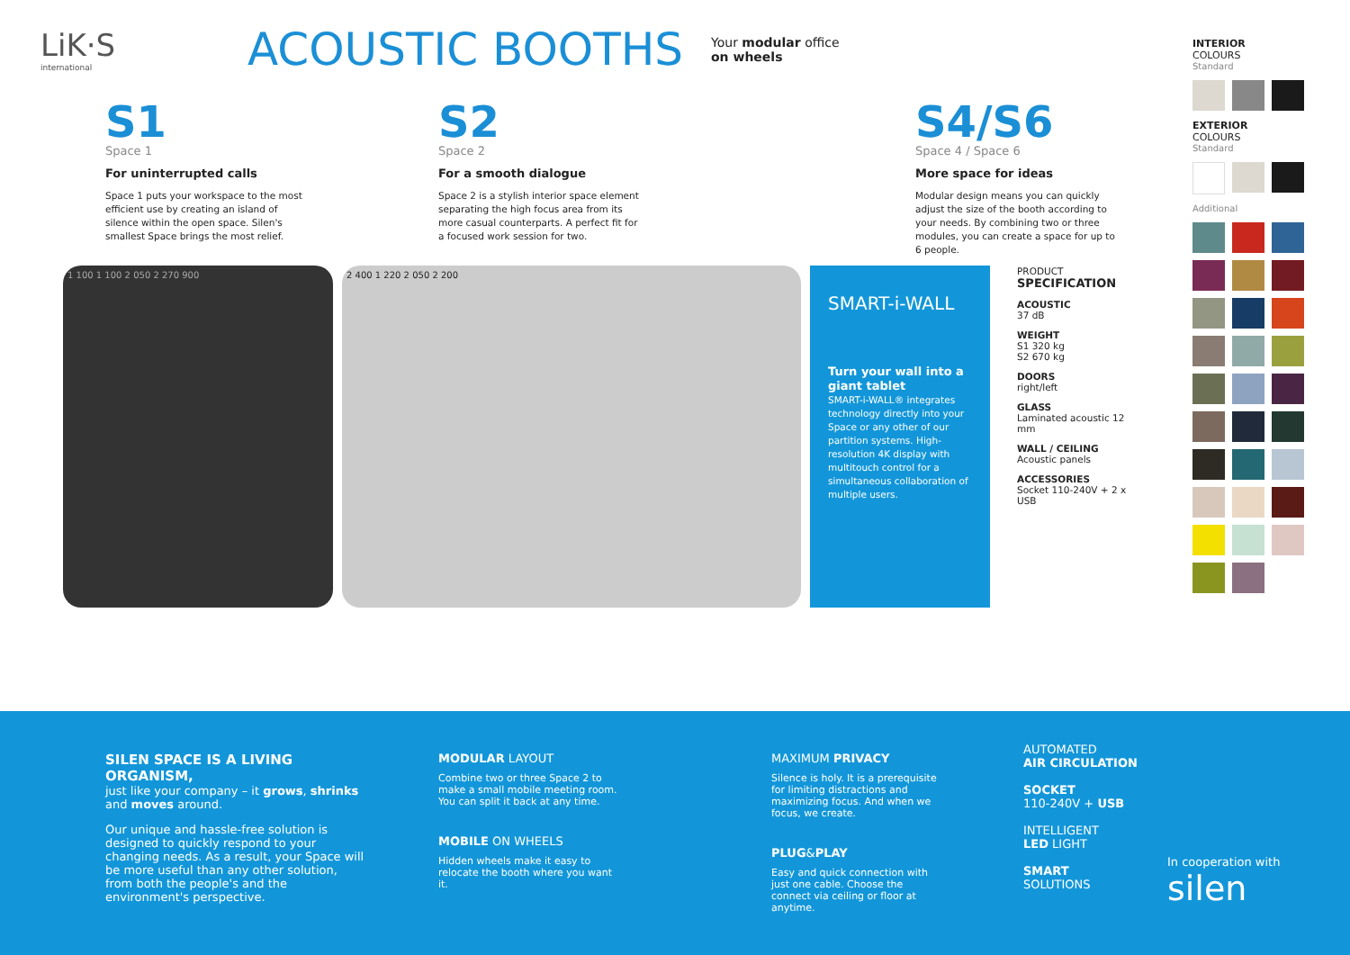LiK·S
international
ACOUSTIC BOOTHS
Your modular office
on wheels
S1
Space 1
For uninterrupted calls
Space 1 puts your workspace to the most efficient use by creating an island of silence within the open space. Silen's smallest Space brings the most relief.
S2
Space 2
For a smooth dialogue
Space 2 is a stylish interior space element separating the high focus area from its more casual counterparts. A perfect fit for a focused work session for two.
S4/S6
Space 4 / Space 6
More space for ideas
Modular design means you can quickly adjust the size of the booth according to your needs. By combining two or three modules, you can create a space for up to 6 people.
1 100 1 100 2 050 2 270 900 2 400 1 220 2 050 2 200
SMART-i-WALL
Turn your wall into a giant tablet
SMART-i-WALL® integrates technology directly into your Space or any other of our partition systems. High-resolution 4K display with multitouch control for a simultaneous collaboration of multiple users.
PRODUCT
SPECIFICATION
ACOUSTIC
37 dB
WEIGHT
S1 320 kg
S2 670 kg
DOORS
right/left
GLASS
Laminated acoustic 12 mm
WALL / CEILING
Acoustic panels
ACCESSORIES
Socket 110-240V + 2 x USB
INTERIOR
COLOURS
Standard
EXTERIOR
COLOURS
Standard
Additional
SILEN SPACE IS A LIVING ORGANISM,
just like your company – it grows, shrinks and moves around.
Our unique and hassle-free solution is designed to quickly respond to your changing needs. As a result, your Space will be more useful than any other solution, from both the people's and the environment's perspective.
MODULAR LAYOUT
Combine two or three Space 2 to make a small mobile meeting room. You can split it back at any time.
MOBILE ON WHEELS
Hidden wheels make it easy to relocate the booth where you want it.
MAXIMUM PRIVACY
Silence is holy. It is a prerequisite for limiting distractions and maximizing focus. And when we focus, we create.
PLUG&PLAY
Easy and quick connection with just one cable. Choose the connect via ceiling or floor at anytime.
AUTOMATED
AIR CIRCULATION
SOCKET
110-240V + USB
INTELLIGENT
LED LIGHT
SMART
SOLUTIONS
In cooperation with
silen